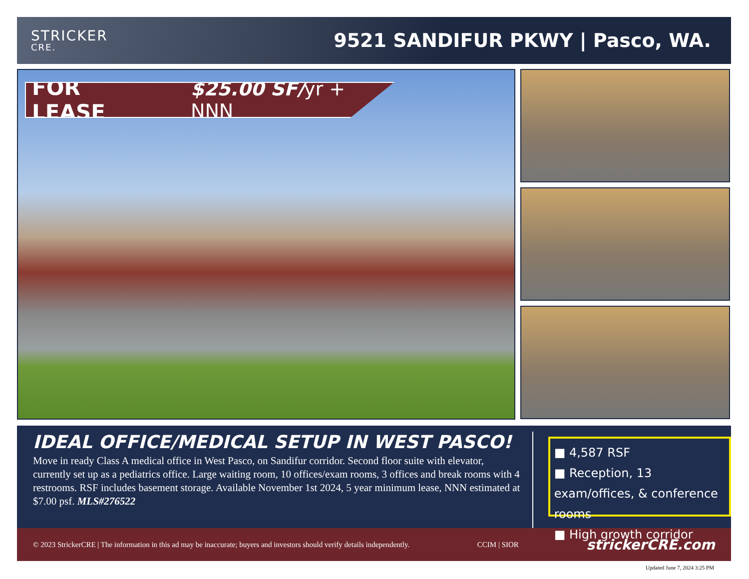STRICKER
CRE.
9521 SANDIFUR PKWY | Pasco, WA.
FOR LEASE $25.00 SF/ yr + NNN
IDEAL OFFICE/MEDICAL SETUP IN WEST PASCO!
Move in ready Class A medical office in West Pasco, on Sandifur corridor. Second floor suite with elevator, currently set up as a pediatrics office. Large waiting room, 10 offices/exam rooms, 3 offices and break rooms with 4 restrooms. RSF includes basement storage. Available November 1st 2024, 5 year minimum lease, NNN estimated at $7.00 psf. MLS#276522
■ 4,587 RSF
■ Reception, 13 exam/offices, & conference rooms
■ High growth corridor
© 2023 StrickerCRE | The information in this ad may be inaccurate; buyers and investors should verify details independently. CCIM | SIOR strickerCRE.com
Updated June 7, 2024 3:25 PM